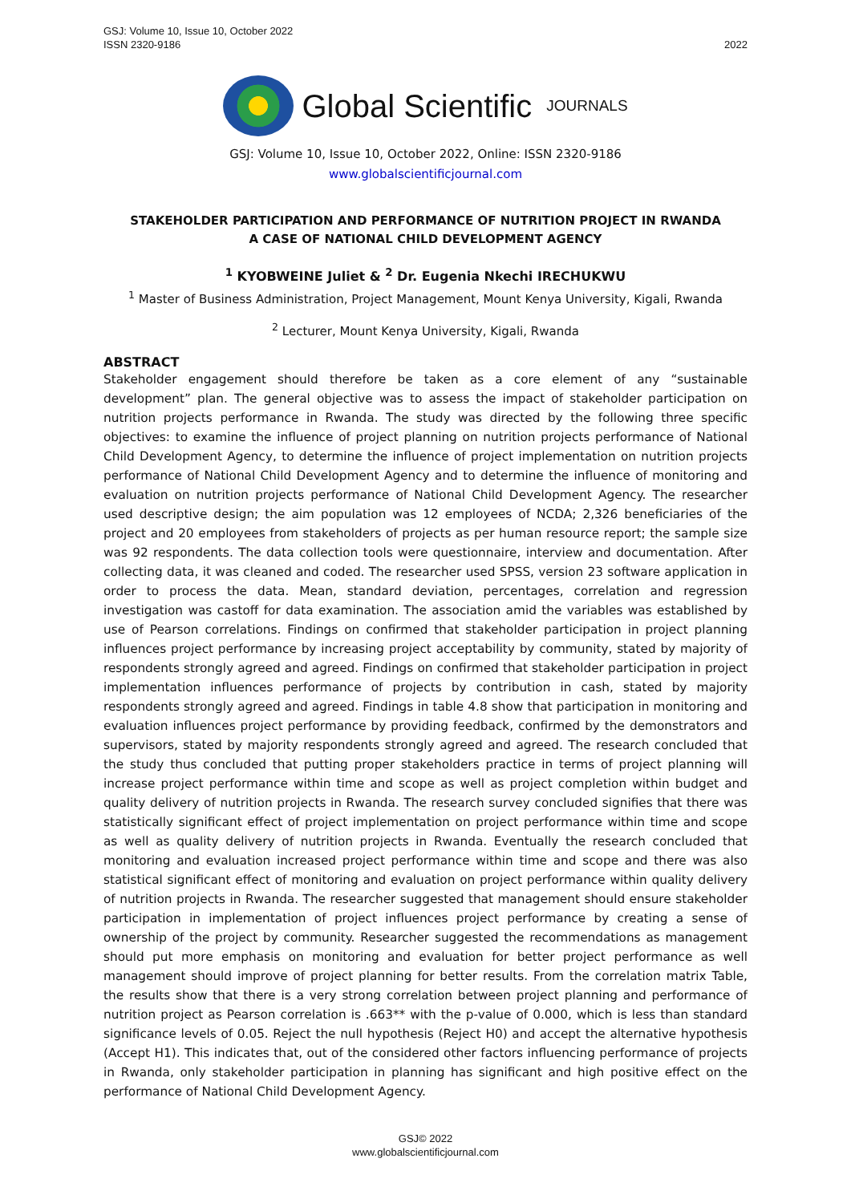GSJ: Volume 10, Issue 10, October 2022
ISSN 2320-9186
2022
Global Scientific JOURNALS
GSJ: Volume 10, Issue 10, October 2022, Online: ISSN 2320-9186
www.globalscientificjournal.com
STAKEHOLDER PARTICIPATION AND PERFORMANCE OF NUTRITION PROJECT IN RWANDA
A CASE OF NATIONAL CHILD DEVELOPMENT AGENCY
<sup>1</sup> KYOBWEINE Juliet & <sup>2</sup> Dr. Eugenia Nkechi IRECHUKWU
<sup>1</sup> Master of Business Administration, Project Management, Mount Kenya University, Kigali, Rwanda
<sup>2</sup> Lecturer, Mount Kenya University, Kigali, Rwanda
ABSTRACT
Stakeholder engagement should therefore be taken as a core element of any “sustainable development” plan. The general objective was to assess the impact of stakeholder participation on nutrition projects performance in Rwanda. The study was directed by the following three specific objectives: to examine the influence of project planning on nutrition projects performance of National Child Development Agency, to determine the influence of project implementation on nutrition projects performance of National Child Development Agency and to determine the influence of monitoring and evaluation on nutrition projects performance of National Child Development Agency. The researcher used descriptive design; the aim population was 12 employees of NCDA; 2,326 beneficiaries of the project and 20 employees from stakeholders of projects as per human resource report; the sample size was 92 respondents. The data collection tools were questionnaire, interview and documentation. After collecting data, it was cleaned and coded. The researcher used SPSS, version 23 software application in order to process the data. Mean, standard deviation, percentages, correlation and regression investigation was castoff for data examination. The association amid the variables was established by use of Pearson correlations. Findings on confirmed that stakeholder participation in project planning influences project performance by increasing project acceptability by community, stated by majority of respondents strongly agreed and agreed. Findings on confirmed that stakeholder participation in project implementation influences performance of projects by contribution in cash, stated by majority respondents strongly agreed and agreed. Findings in table 4.8 show that participation in monitoring and evaluation influences project performance by providing feedback, confirmed by the demonstrators and supervisors, stated by majority respondents strongly agreed and agreed. The research concluded that the study thus concluded that putting proper stakeholders practice in terms of project planning will increase project performance within time and scope as well as project completion within budget and quality delivery of nutrition projects in Rwanda. The research survey concluded signifies that there was statistically significant effect of project implementation on project performance within time and scope as well as quality delivery of nutrition projects in Rwanda. Eventually the research concluded that monitoring and evaluation increased project performance within time and scope and there was also statistical significant effect of monitoring and evaluation on project performance within quality delivery of nutrition projects in Rwanda. The researcher suggested that management should ensure stakeholder participation in implementation of project influences project performance by creating a sense of ownership of the project by community. Researcher suggested the recommendations as management should put more emphasis on monitoring and evaluation for better project performance as well management should improve of project planning for better results. From the correlation matrix Table, the results show that there is a very strong correlation between project planning and performance of nutrition project as Pearson correlation is .663** with the p-value of 0.000, which is less than standard significance levels of 0.05. Reject the null hypothesis (Reject H0) and accept the alternative hypothesis (Accept H1). This indicates that, out of the considered other factors influencing performance of projects in Rwanda, only stakeholder participation in planning has significant and high positive effect on the performance of National Child Development Agency.
GSJ© 2022
www.globalscientificjournal.com